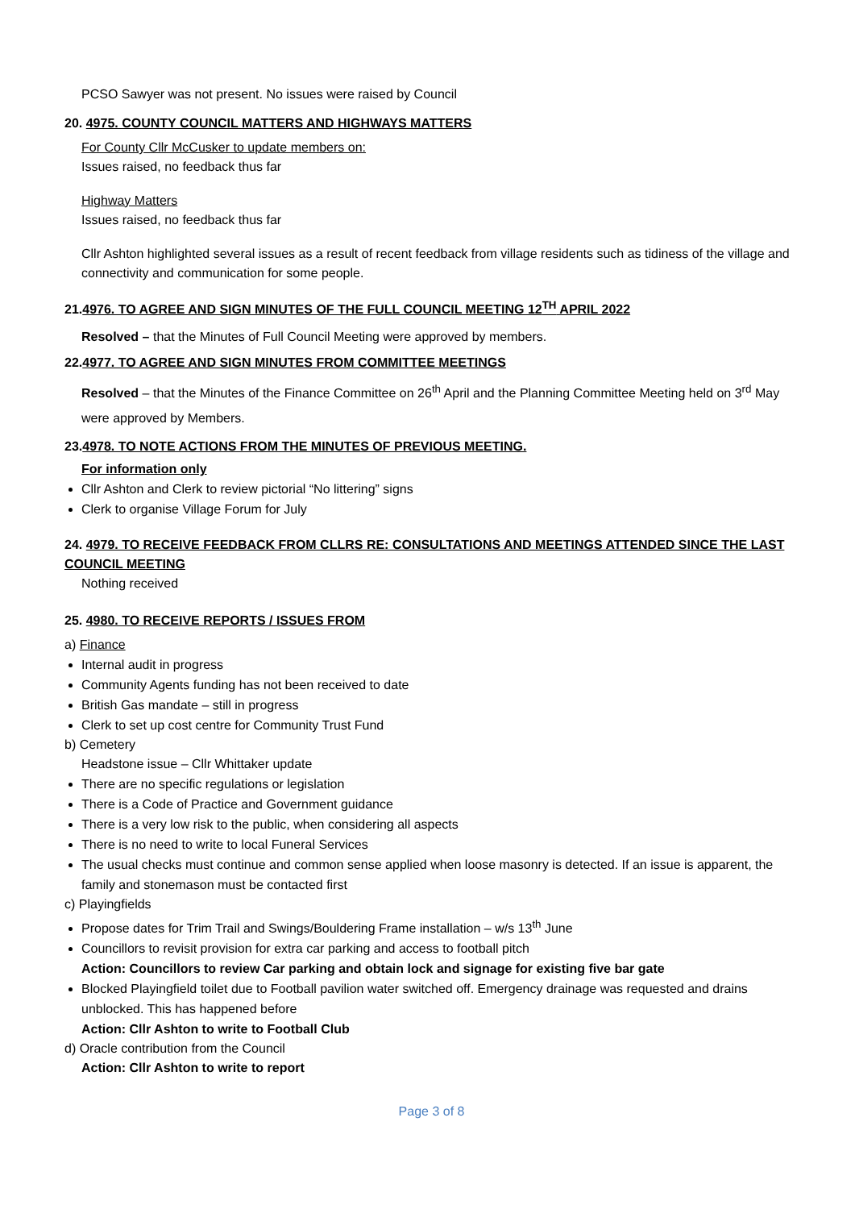PCSO Sawyer was not present. No issues were raised by Council
20. 4975. COUNTY COUNCIL MATTERS AND HIGHWAYS MATTERS
For County Cllr McCusker to update members on:
Issues raised, no feedback thus far
Highway Matters
Issues raised, no feedback thus far
Cllr Ashton highlighted several issues as a result of recent feedback from village residents such as tidiness of the village and connectivity and communication for some people.
21.4976. TO AGREE AND SIGN MINUTES OF THE FULL COUNCIL MEETING 12<sup>TH</sup> APRIL 2022
Resolved – that the Minutes of Full Council Meeting were approved by members.
22.4977. TO AGREE AND SIGN MINUTES FROM COMMITTEE MEETINGS
Resolved – that the Minutes of the Finance Committee on 26<sup>th</sup> April and the Planning Committee Meeting held on 3<sup>rd</sup> May were approved by Members.
23.4978. TO NOTE ACTIONS FROM THE MINUTES OF PREVIOUS MEETING.
For information only
Cllr Ashton and Clerk to review pictorial “No littering” signs
Clerk to organise Village Forum for July
24. 4979. TO RECEIVE FEEDBACK FROM CLLRS RE: CONSULTATIONS AND MEETINGS ATTENDED SINCE THE LAST COUNCIL MEETING
Nothing received
25. 4980. TO RECEIVE REPORTS / ISSUES FROM
a) Finance
Internal audit in progress
Community Agents funding has not been received to date
British Gas mandate – still in progress
Clerk to set up cost centre for Community Trust Fund
b) Cemetery
Headstone issue – Cllr Whittaker update
There are no specific regulations or legislation
There is a Code of Practice and Government guidance
There is a very low risk to the public, when considering all aspects
There is no need to write to local Funeral Services
The usual checks must continue and common sense applied when loose masonry is detected. If an issue is apparent, the family and stonemason must be contacted first
c) Playingfields
Propose dates for Trim Trail and Swings/Bouldering Frame installation – w/s 13<sup>th</sup> June
Councillors to revisit provision for extra car parking and access to football pitch
Action: Councillors to review Car parking and obtain lock and signage for existing five bar gate
Blocked Playingfield toilet due to Football pavilion water switched off. Emergency drainage was requested and drains unblocked. This has happened before
Action: Cllr Ashton to write to Football Club
d) Oracle contribution from the Council
Action: Cllr Ashton to write to report
Page 3 of 8